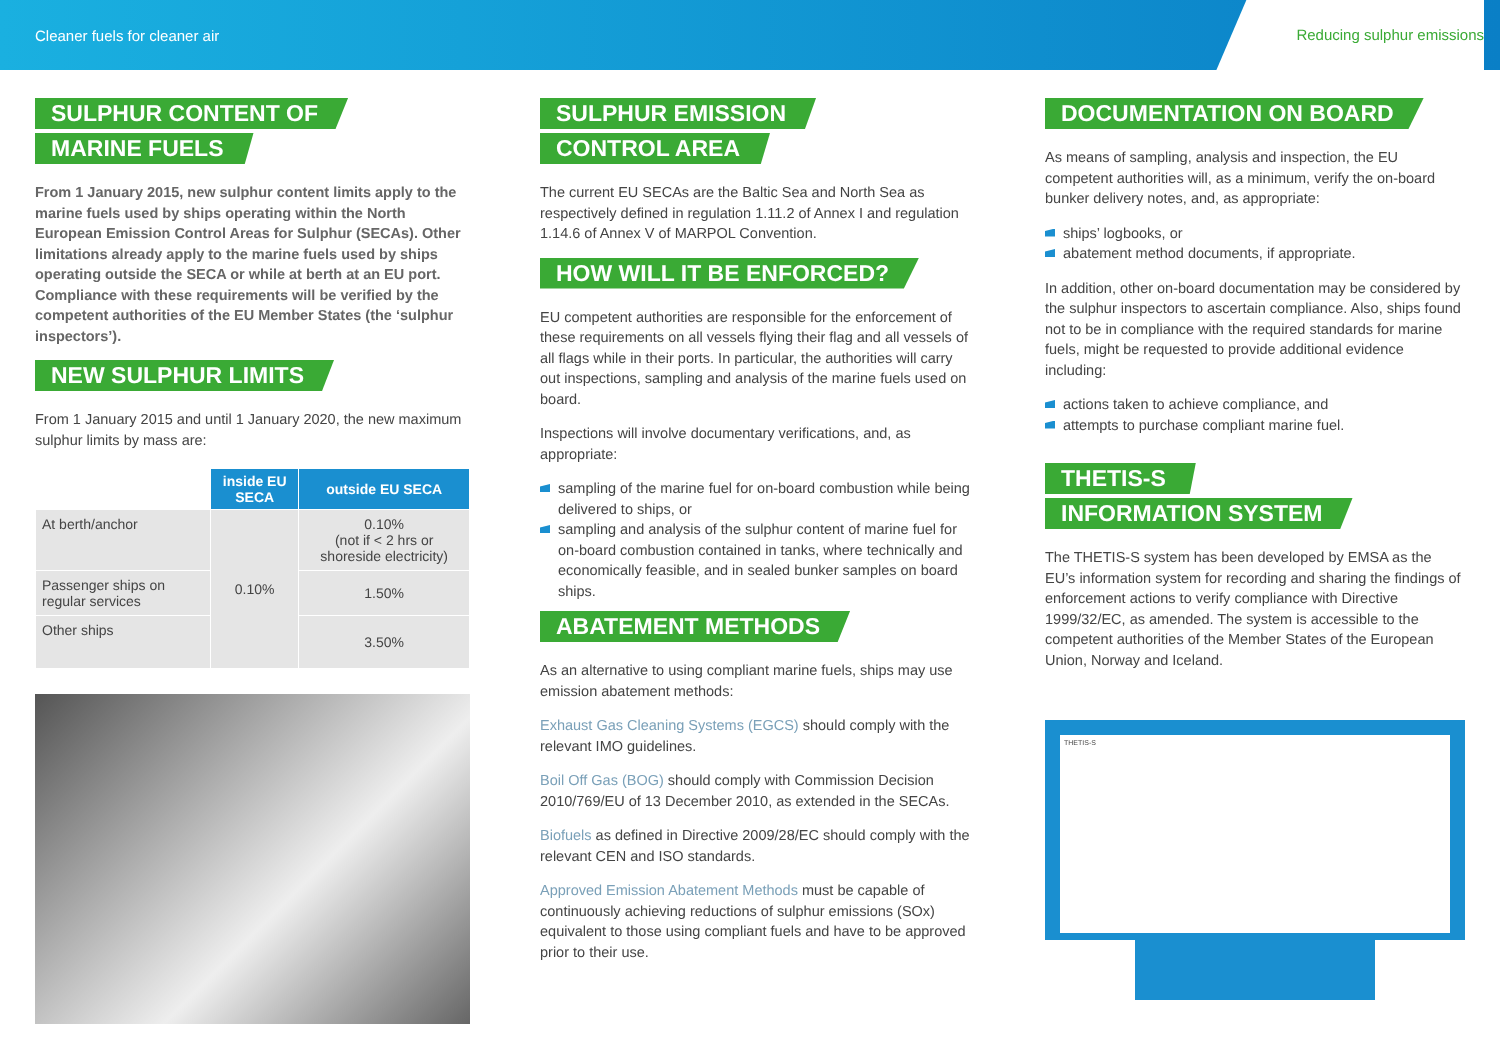Cleaner fuels for cleaner air Reducing sulphur emissions
SULPHUR CONTENT OF
MARINE FUELS
From 1 January 2015, new sulphur content limits apply to the marine fuels used by ships operating within the North European Emission Control Areas for Sulphur (SECAs). Other limitations already apply to the marine fuels used by ships operating outside the SECA or while at berth at an EU port. Compliance with these requirements will be verified by the competent authorities of the EU Member States (the ‘sulphur inspectors’).
NEW SULPHUR LIMITS
From 1 January 2015 and until 1 January 2020, the new maximum sulphur limits by mass are:
| | inside EU SECA | outside EU SECA |
| --- | --- | --- |
| At berth/anchor | 0.10% | 0.10% (not if < 2 hrs or shoreside electricity) |
| Passenger ships on regular services | | 1.50% |
| Other ships | | 3.50% |
SULPHUR EMISSION
CONTROL AREA
The current EU SECAs are the Baltic Sea and North Sea as respectively defined in regulation 1.11.2 of Annex I and regulation 1.14.6 of Annex V of MARPOL Convention.
HOW WILL IT BE ENFORCED?
EU competent authorities are responsible for the enforcement of these requirements on all vessels flying their flag and all vessels of all flags while in their ports. In particular, the authorities will carry out inspections, sampling and analysis of the marine fuels used on board.
Inspections will involve documentary verifications, and, as appropriate:
sampling of the marine fuel for on-board combustion while being delivered to ships, or
sampling and analysis of the sulphur content of marine fuel for on-board combustion contained in tanks, where technically and economically feasible, and in sealed bunker samples on board ships.
ABATEMENT METHODS
As an alternative to using compliant marine fuels, ships may use emission abatement methods:
Exhaust Gas Cleaning Systems (EGCS) should comply with the relevant IMO guidelines.
Boil Off Gas (BOG) should comply with Commission Decision 2010/769/EU of 13 December 2010, as extended in the SECAs.
Biofuels as defined in Directive 2009/28/EC should comply with the relevant CEN and ISO standards.
Approved Emission Abatement Methods must be capable of continuously achieving reductions of sulphur emissions (SOx) equivalent to those using compliant fuels and have to be approved prior to their use.
DOCUMENTATION ON BOARD
As means of sampling, analysis and inspection, the EU competent authorities will, as a minimum, verify the on-board bunker delivery notes, and, as appropriate:
ships’ logbooks, or
abatement method documents, if appropriate.
In addition, other on-board documentation may be considered by the sulphur inspectors to ascertain compliance. Also, ships found not to be in compliance with the required standards for marine fuels, might be requested to provide additional evidence including:
actions taken to achieve compliance, and
attempts to purchase compliant marine fuel.
THETIS-S
INFORMATION SYSTEM
The THETIS-S system has been developed by EMSA as the EU’s information system for recording and sharing the findings of enforcement actions to verify compliance with Directive 1999/32/EC, as amended. The system is accessible to the competent authorities of the Member States of the European Union, Norway and Iceland.
THETIS-S